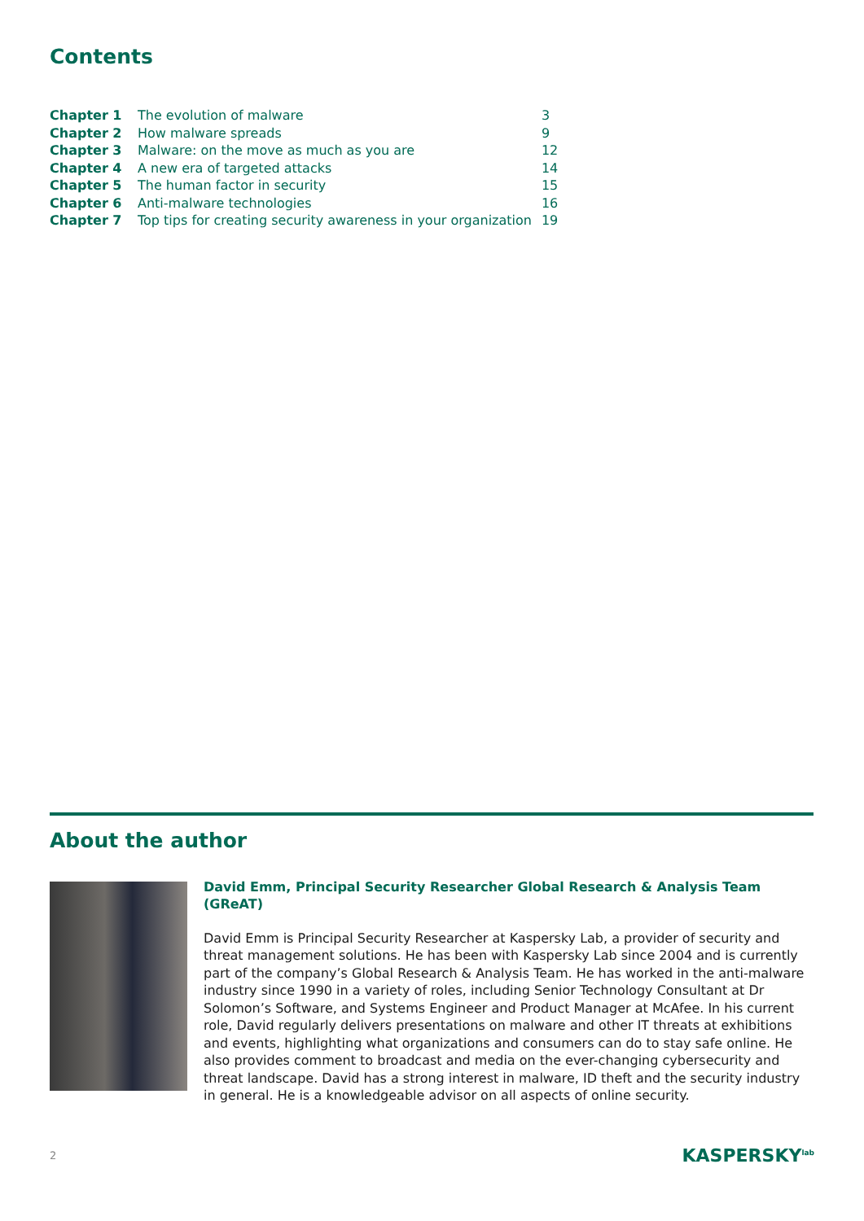Contents
| Chapter 1 | The evolution of malware | 3 |
| Chapter 2 | How malware spreads | 9 |
| Chapter 3 | Malware: on the move as much as you are | 12 |
| Chapter 4 | A new era of targeted attacks | 14 |
| Chapter 5 | The human factor in security | 15 |
| Chapter 6 | Anti-malware technologies | 16 |
| Chapter 7 | Top tips for creating security awareness in your organization | 19 |
About the author
David Emm, Principal Security Researcher Global Research & Analysis Team (GReAT)
David Emm is Principal Security Researcher at Kaspersky Lab, a provider of security and threat management solutions. He has been with Kaspersky Lab since 2004 and is currently part of the company’s Global Research & Analysis Team. He has worked in the anti-malware industry since 1990 in a variety of roles, including Senior Technology Consultant at Dr Solomon’s Software, and Systems Engineer and Product Manager at McAfee. In his current role, David regularly delivers presentations on malware and other IT threats at exhibitions and events, highlighting what organizations and consumers can do to stay safe online. He also provides comment to broadcast and media on the ever-changing cybersecurity and threat landscape. David has a strong interest in malware, ID theft and the security industry in general. He is a knowledgeable advisor on all aspects of online security.
2 KASPERSKY<sup>lab</sup>